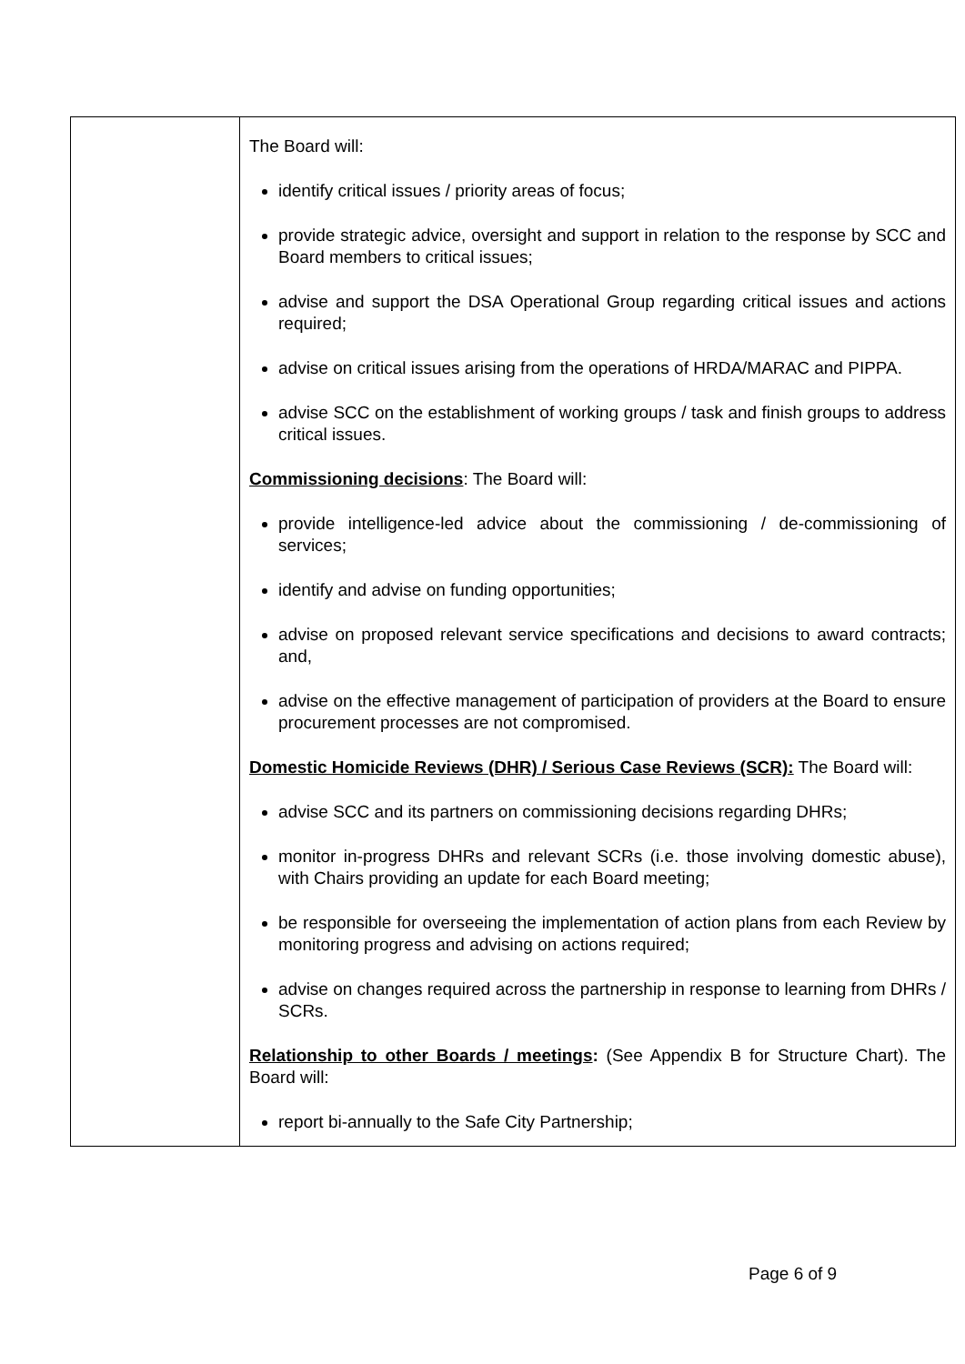| | The Board will: identify critical issues / priority areas of focus; provide strategic advice, oversight and support in relation to the response by SCC and Board members to critical issues; advise and support the DSA Operational Group regarding critical issues and actions required; advise on critical issues arising from the operations of HRDA/MARAC and PIPPA. advise SCC on the establishment of working groups / task and finish groups to address critical issues. Commissioning decisions : The Board will: provide intelligence-led advice about the commissioning / de-commissioning of services; identify and advise on funding opportunities; advise on proposed relevant service specifications and decisions to award contracts; and, advise on the effective management of participation of providers at the Board to ensure procurement processes are not compromised. Domestic Homicide Reviews (DHR) / Serious Case Reviews (SCR): The Board will: advise SCC and its partners on commissioning decisions regarding DHRs; monitor in-progress DHRs and relevant SCRs (i.e. those involving domestic abuse), with Chairs providing an update for each Board meeting; be responsible for overseeing the implementation of action plans from each Review by monitoring progress and advising on actions required; advise on changes required across the partnership in response to learning from DHRs / SCRs. Relationship to other Boards / meetings : (See Appendix B for Structure Chart). The Board will: report bi-annually to the Safe City Partnership; |
Page 6 of 9